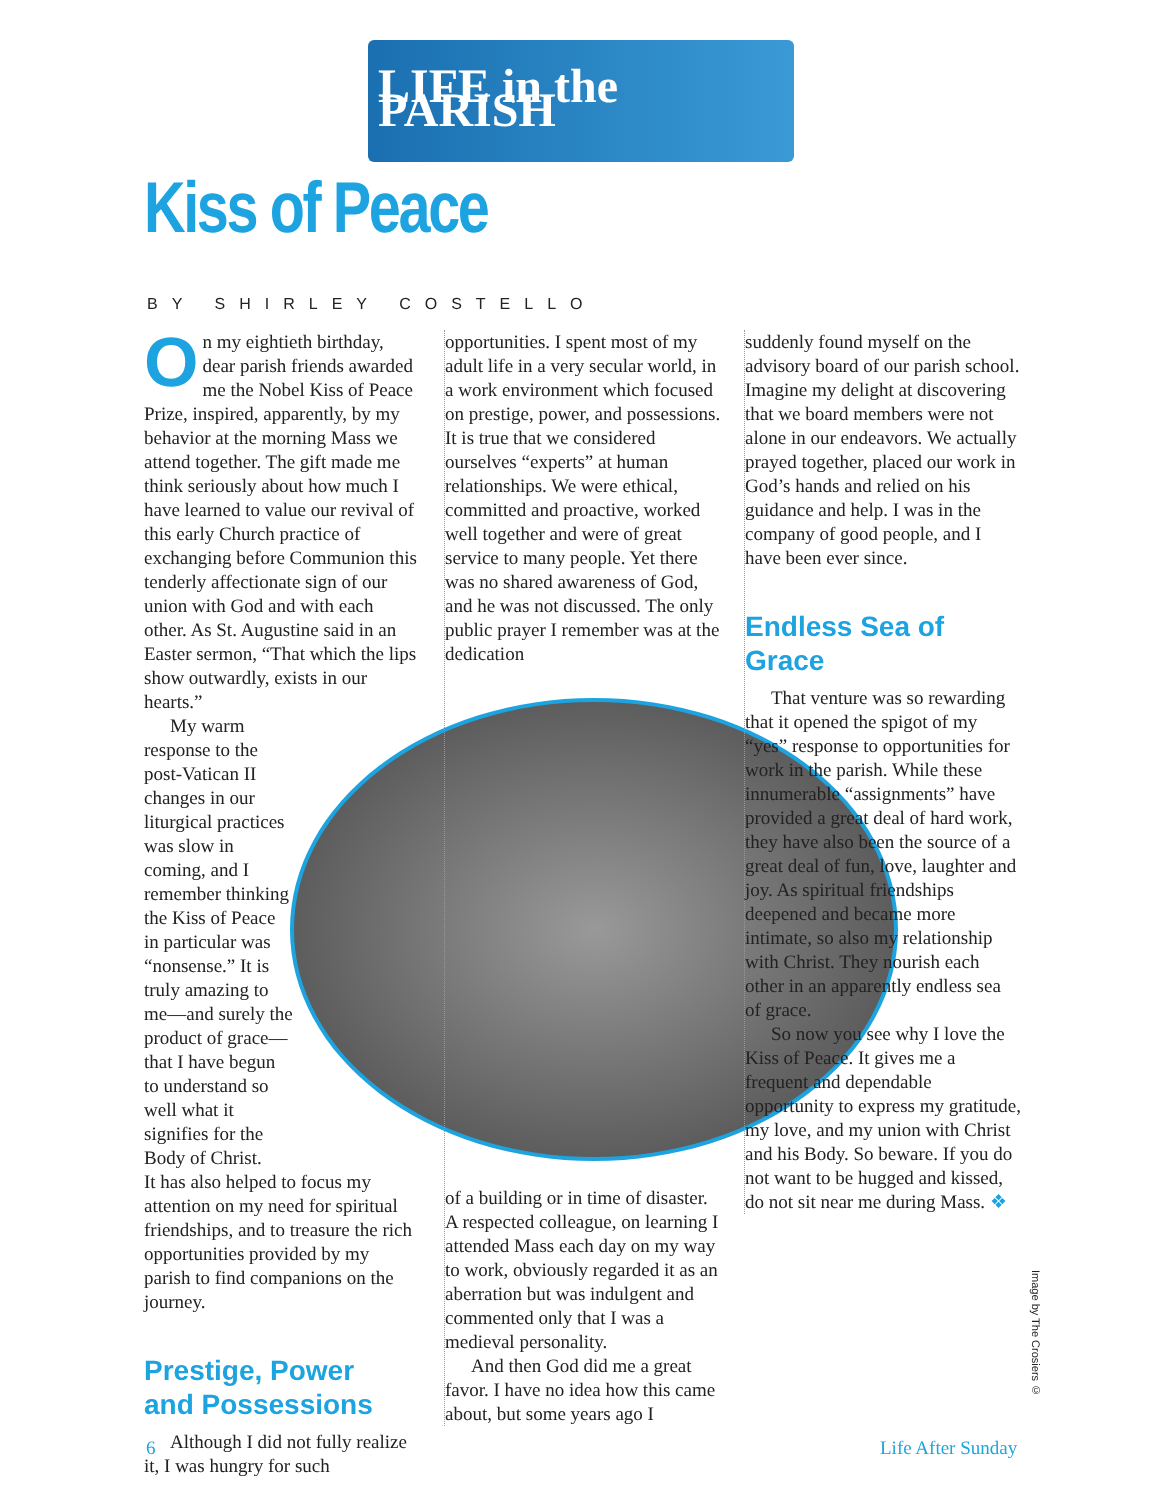LIFE in the PARISH
Kiss of Peace
BY SHIRLEY COSTELLO
On my eightieth birthday, dear parish friends awarded me the Nobel Kiss of Peace Prize, inspired, apparently, by my behavior at the morning Mass we attend together. The gift made me think seriously about how much I have learned to value our revival of this early Church practice of exchanging before Communion this tenderly affectionate sign of our union with God and with each other. As St. Augustine said in an Easter sermon, “That which the lips show outwardly, exists in our hearts.”
My warm response to the post-Vatican II changes in our liturgical practices was slow in coming, and I remember thinking the Kiss of Peace in particular was “nonsense.” It is truly amazing to me—and surely the product of grace—that I have begun to understand so well what it signifies for the Body of Christ.
It has also helped to focus my attention on my need for spiritual friendships, and to treasure the rich opportunities provided by my parish to find companions on the journey.
Prestige, Power
and Possessions
Although I did not fully realize it, I was hungry for such
opportunities. I spent most of my adult life in a very secular world, in a work environment which focused on prestige, power, and possessions. It is true that we considered ourselves “experts” at human relationships. We were ethical, committed and proactive, worked well together and were of great service to many people. Yet there was no shared awareness of God, and he was not discussed. The only public prayer I remember was at the dedication
of a building or in time of disaster. A respected colleague, on learning I attended Mass each day on my way to work, obviously regarded it as an aberration but was indulgent and commented only that I was a medieval personality.
And then God did me a great favor. I have no idea how this came about, but some years ago I
suddenly found myself on the advisory board of our parish school. Imagine my delight at discovering that we board members were not alone in our endeavors. We actually prayed together, placed our work in God’s hands and relied on his guidance and help. I was in the company of good people, and I have been ever since.
Endless Sea of Grace
That venture was so rewarding that it opened the spigot of my “yes” response to opportunities for work in the parish. While these innumerable “assignments” have provided a great deal of hard work, they have also been the source of a great deal of fun, love, laughter and joy. As spiritual friendships deepened and became more intimate, so also my relationship with Christ. They nourish each other in an apparently endless sea of grace.
So now you see why I love the Kiss of Peace. It gives me a frequent and dependable opportunity to express my gratitude, my love, and my union with Christ and his Body. So beware. If you do not want to be hugged and kissed, do not sit near me during Mass. ❖
Image by The Crosiers ©
6 Life After Sunday